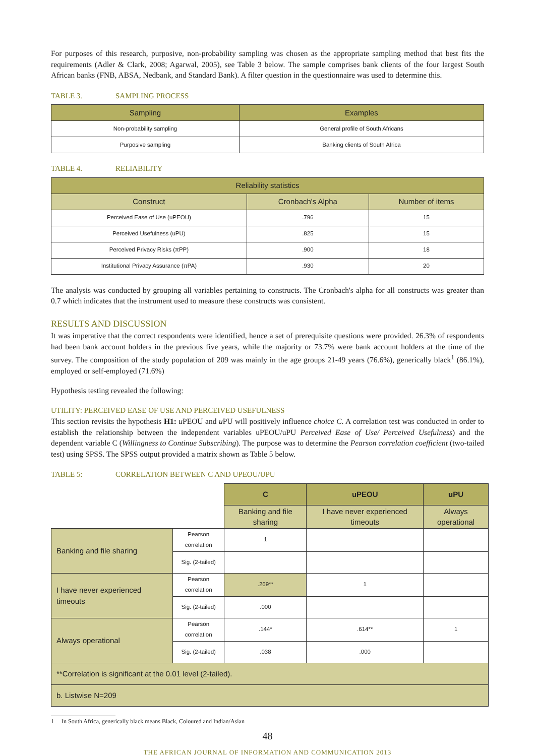For purposes of this research, purposive, non-probability sampling was chosen as the appropriate sampling method that best fits the requirements (Adler & Clark, 2008; Agarwal, 2005), see Table 3 below. The sample comprises bank clients of the four largest South African banks (FNB, ABSA, Nedbank, and Standard Bank). A filter question in the questionnaire was used to determine this.
TABLE 3. SAMPLING PROCESS
| Sampling | Examples |
| --- | --- |
| Non-probability sampling | General profile of South Africans |
| Purposive sampling | Banking clients of South Africa |
TABLE 4. RELIABILITY
| Reliability statistics | | |
| --- | --- | --- |
| Construct | Cronbach's Alpha | Number of items |
| Perceived Ease of Use (uPEOU) | .796 | 15 |
| Perceived Usefulness (uPU) | .825 | 15 |
| Perceived Privacy Risks (πPP) | .900 | 18 |
| Institutional Privacy Assurance (πPA) | .930 | 20 |
The analysis was conducted by grouping all variables pertaining to constructs. The Cronbach's alpha for all constructs was greater than 0.7 which indicates that the instrument used to measure these constructs was consistent.
RESULTS AND DISCUSSION
It was imperative that the correct respondents were identified, hence a set of prerequisite questions were provided. 26.3% of respondents had been bank account holders in the previous five years, while the majority or 73.7% were bank account holders at the time of the survey. The composition of the study population of 209 was mainly in the age groups 21-49 years (76.6%), generically black<sup>1</sup> (86.1%), employed or self-employed (71.6%)
Hypothesis testing revealed the following:
UTILITY: PERCEIVED EASE OF USE AND PERCEIVED USEFULNESS
This section revisits the hypothesis H1: u PEOU and u PU will positively influence choice C. A correlation test was conducted in order to establish the relationship between the independent variables uPEOU/uPU Perceived Ease of Use/ Perceived Usefulness) and the dependent variable C (Willingness to Continue Subscribing). The purpose was to determine the Pearson correlation coefficient (two-tailed test) using SPSS. The SPSS output provided a matrix shown as Table 5 below.
TABLE 5: CORRELATION BETWEEN C AND UPEOU/UPU
| | | C | uPEOU | uPU |
| | | Banking and file sharing | I have never experienced timeouts | Always operational |
| Banking and file sharing | Pearson correlation | 1 | | |
| | Sig. (2-tailed) | | | |
| I have never experienced timeouts | Pearson correlation | .269** | 1 | |
| | Sig. (2-tailed) | .000 | | |
| Always operational | Pearson correlation | .144* | .614** | 1 |
| | Sig. (2-tailed) | .038 | .000 | |
| **Correlation is significant at the 0.01 level (2-tailed). | | | | |
| b. Listwise N=209 | | | | |
1 In South Africa, generically black means Black, Coloured and Indian/Asian
48
THE AFRICAN JOURNAL OF INFORMATION AND COMMUNICATION 2013